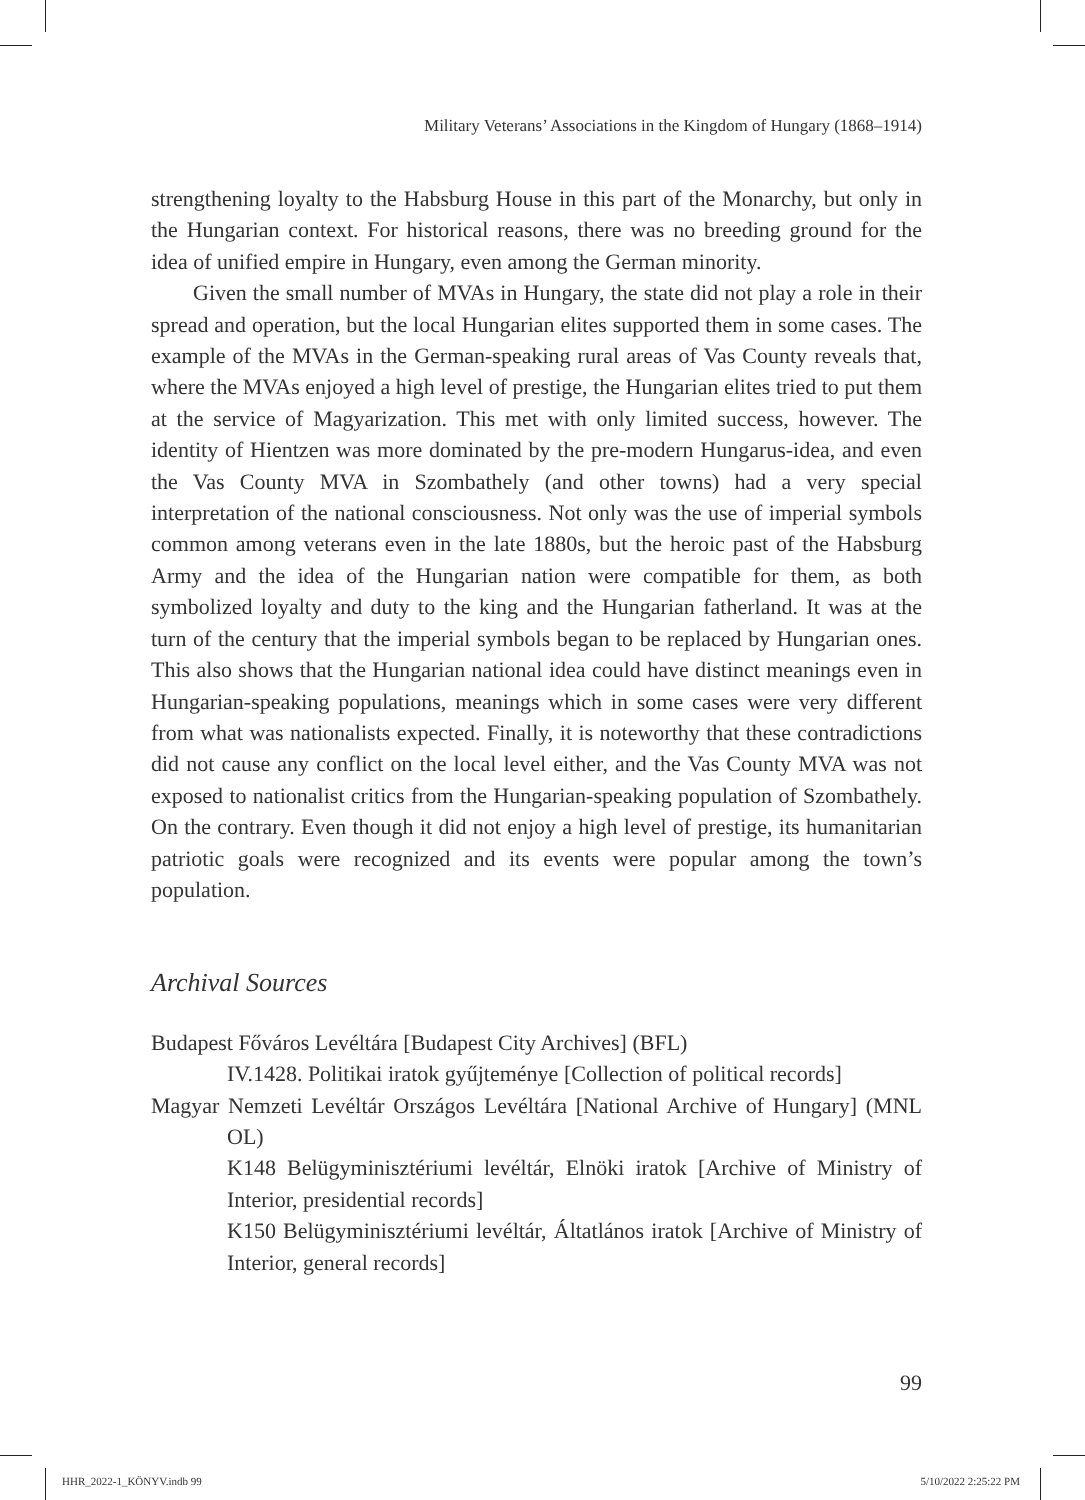Military Veterans’ Associations in the Kingdom of Hungary (1868–1914)
strengthening loyalty to the Habsburg House in this part of the Monarchy, but only in the Hungarian context. For historical reasons, there was no breeding ground for the idea of unified empire in Hungary, even among the German minority.
Given the small number of MVAs in Hungary, the state did not play a role in their spread and operation, but the local Hungarian elites supported them in some cases. The example of the MVAs in the German-speaking rural areas of Vas County reveals that, where the MVAs enjoyed a high level of prestige, the Hungarian elites tried to put them at the service of Magyarization. This met with only limited success, however. The identity of Hientzen was more dominated by the pre-modern Hungarus-idea, and even the Vas County MVA in Szombathely (and other towns) had a very special interpretation of the national consciousness. Not only was the use of imperial symbols common among veterans even in the late 1880s, but the heroic past of the Habsburg Army and the idea of the Hungarian nation were compatible for them, as both symbolized loyalty and duty to the king and the Hungarian fatherland. It was at the turn of the century that the imperial symbols began to be replaced by Hungarian ones. This also shows that the Hungarian national idea could have distinct meanings even in Hungarian-speaking populations, meanings which in some cases were very different from what was nationalists expected. Finally, it is noteworthy that these contradictions did not cause any conflict on the local level either, and the Vas County MVA was not exposed to nationalist critics from the Hungarian-speaking population of Szombathely. On the contrary. Even though it did not enjoy a high level of prestige, its humanitarian patriotic goals were recognized and its events were popular among the town’s population.
Archival Sources
Budapest Főváros Levéltára [Budapest City Archives] (BFL)
IV.1428. Politikai iratok gyűjteménye [Collection of political records]
Magyar Nemzeti Levéltár Országos Levéltára [National Archive of Hungary] (MNL OL)
K148 Belügyminisztériumi levéltár, Elnöki iratok [Archive of Ministry of Interior, presidential records]
K150 Belügyminisztériumi levéltár, Áltatlános iratok [Archive of Ministry of Interior, general records]
99
HHR_2022-1_KÖNYV.indb 99 5/10/2022 2:25:22 PM